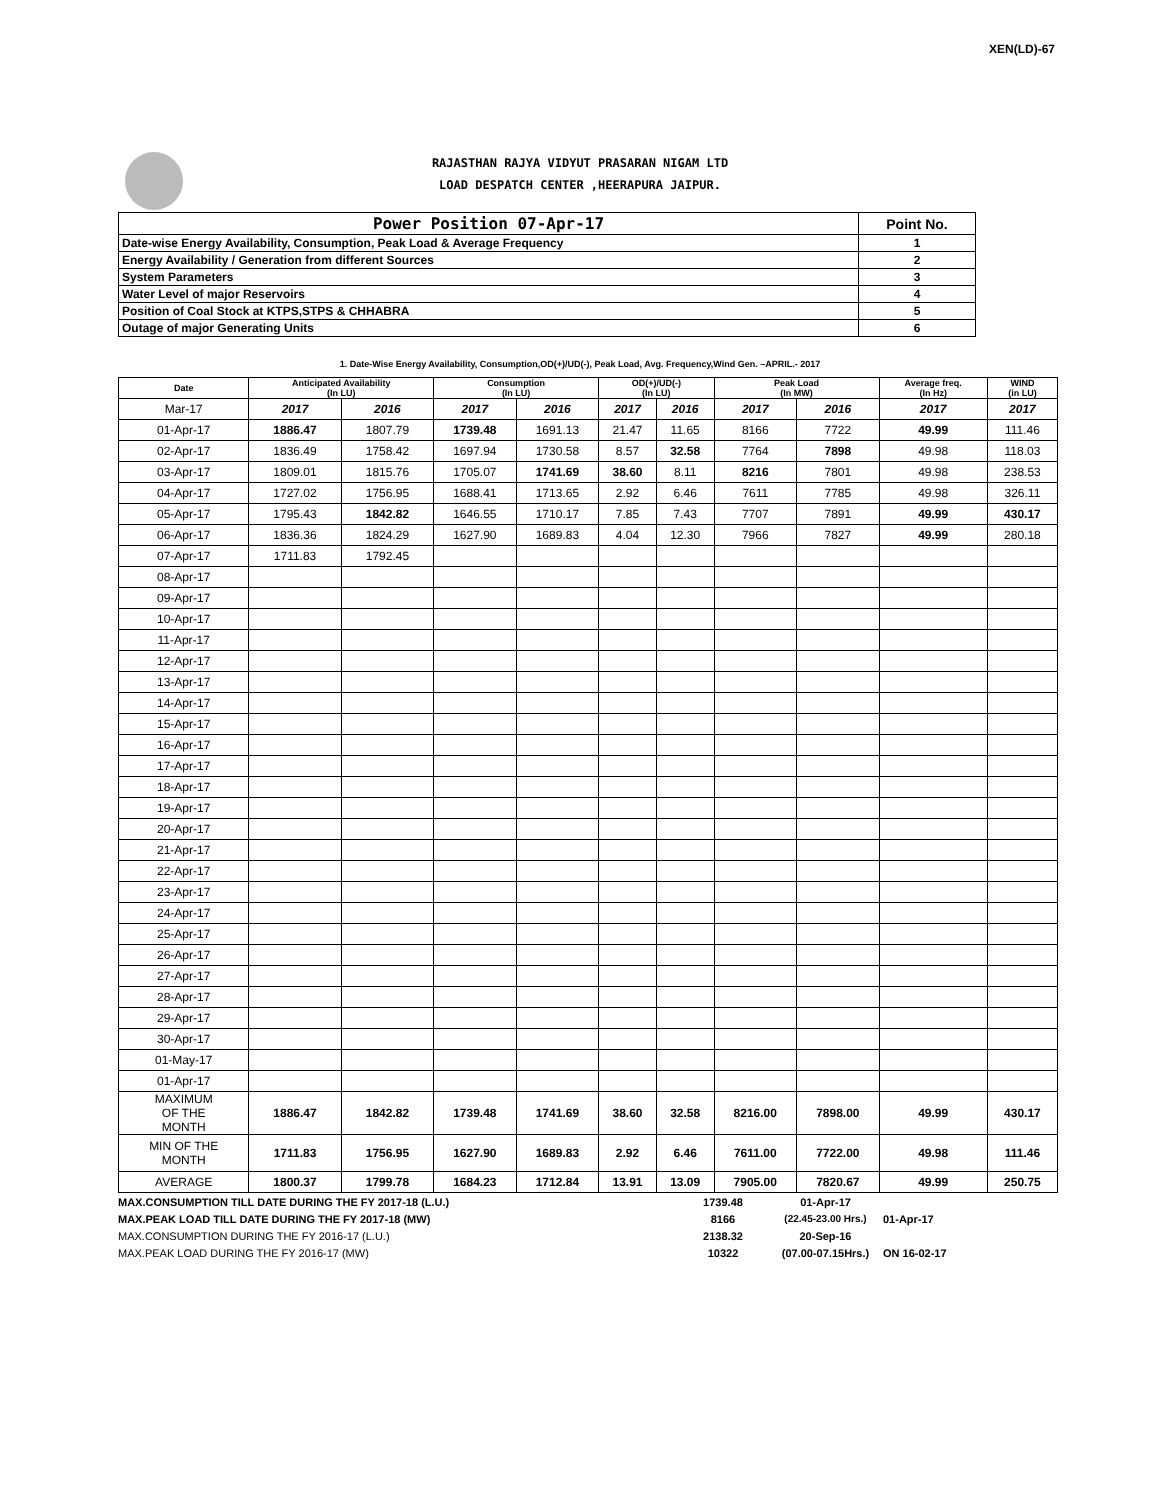XEN(LD)-67
RAJASTHAN RAJYA VIDYUT PRASARAN NIGAM LTD
LOAD DESPATCH CENTER ,HEERAPURA JAIPUR.
| Power Position 07-Apr-17 | Point No. |
| Date-wise Energy Availability, Consumption, Peak Load & Average Frequency | 1 |
| Energy Availability / Generation from different Sources | 2 |
| System Parameters | 3 |
| Water Level of major Reservoirs | 4 |
| Position of Coal Stock at KTPS,STPS & CHHABRA | 5 |
| Outage of major Generating Units | 6 |
1. Date-Wise Energy Availability, Consumption,OD(+)/UD(-), Peak Load, Avg. Frequency,Wind Gen. –APRIL.- 2017
| Date | Anticipated Availability (In LU) | | Consumption (In LU) | | OD(+)/UD(-) (In LU) | | Peak Load (In MW) | | Average freq. (In Hz) | WIND (in LU) |
| --- | --- | --- | --- | --- | --- | --- | --- | --- | --- | --- |
| Mar-17 | 2017 | 2016 | 2017 | 2016 | 2017 | 2016 | 2017 | 2016 | 2017 | 2017 |
| 01-Apr-17 | 1886.47 | 1807.79 | 1739.48 | 1691.13 | 21.47 | 11.65 | 8166 | 7722 | 49.99 | 111.46 |
| 02-Apr-17 | 1836.49 | 1758.42 | 1697.94 | 1730.58 | 8.57 | 32.58 | 7764 | 7898 | 49.98 | 118.03 |
| 03-Apr-17 | 1809.01 | 1815.76 | 1705.07 | 1741.69 | 38.60 | 8.11 | 8216 | 7801 | 49.98 | 238.53 |
| 04-Apr-17 | 1727.02 | 1756.95 | 1688.41 | 1713.65 | 2.92 | 6.46 | 7611 | 7785 | 49.98 | 326.11 |
| 05-Apr-17 | 1795.43 | 1842.82 | 1646.55 | 1710.17 | 7.85 | 7.43 | 7707 | 7891 | 49.99 | 430.17 |
| 06-Apr-17 | 1836.36 | 1824.29 | 1627.90 | 1689.83 | 4.04 | 12.30 | 7966 | 7827 | 49.99 | 280.18 |
| 07-Apr-17 | 1711.83 | 1792.45 | | | | | | | | |
| 08-Apr-17 | | | | | | | | | | |
| 09-Apr-17 | | | | | | | | | | |
| 10-Apr-17 | | | | | | | | | | |
| 11-Apr-17 | | | | | | | | | | |
| 12-Apr-17 | | | | | | | | | | |
| 13-Apr-17 | | | | | | | | | | |
| 14-Apr-17 | | | | | | | | | | |
| 15-Apr-17 | | | | | | | | | | |
| 16-Apr-17 | | | | | | | | | | |
| 17-Apr-17 | | | | | | | | | | |
| 18-Apr-17 | | | | | | | | | | |
| 19-Apr-17 | | | | | | | | | | |
| 20-Apr-17 | | | | | | | | | | |
| 21-Apr-17 | | | | | | | | | | |
| 22-Apr-17 | | | | | | | | | | |
| 23-Apr-17 | | | | | | | | | | |
| 24-Apr-17 | | | | | | | | | | |
| 25-Apr-17 | | | | | | | | | | |
| 26-Apr-17 | | | | | | | | | | |
| 27-Apr-17 | | | | | | | | | | |
| 28-Apr-17 | | | | | | | | | | |
| 29-Apr-17 | | | | | | | | | | |
| 30-Apr-17 | | | | | | | | | | |
| 01-May-17 | | | | | | | | | | |
| 01-Apr-17 | | | | | | | | | | |
| MAXIMUM OF THE MONTH | 1886.47 | 1842.82 | 1739.48 | 1741.69 | 38.60 | 32.58 | 8216.00 | 7898.00 | 49.99 | 430.17 |
| MIN OF THE MONTH | 1711.83 | 1756.95 | 1627.90 | 1689.83 | 2.92 | 6.46 | 7611.00 | 7722.00 | 49.98 | 111.46 |
| AVERAGE | 1800.37 | 1799.78 | 1684.23 | 1712.84 | 13.91 | 13.09 | 7905.00 | 7820.67 | 49.99 | 250.75 |
| MAX.CONSUMPTION TILL DATE DURING THE FY 2017-18 (L.U.) | 1739.48 | 01-Apr-17 | |
| MAX.PEAK LOAD TILL DATE DURING THE FY 2017-18 (MW) | 8166 | (22.45-23.00 Hrs.) | 01-Apr-17 |
| MAX.CONSUMPTION DURING THE FY 2016-17 (L.U.) | 2138.32 | 20-Sep-16 | |
| MAX.PEAK LOAD DURING THE FY 2016-17 (MW) | 10322 | (07.00-07.15Hrs.) | ON 16-02-17 |